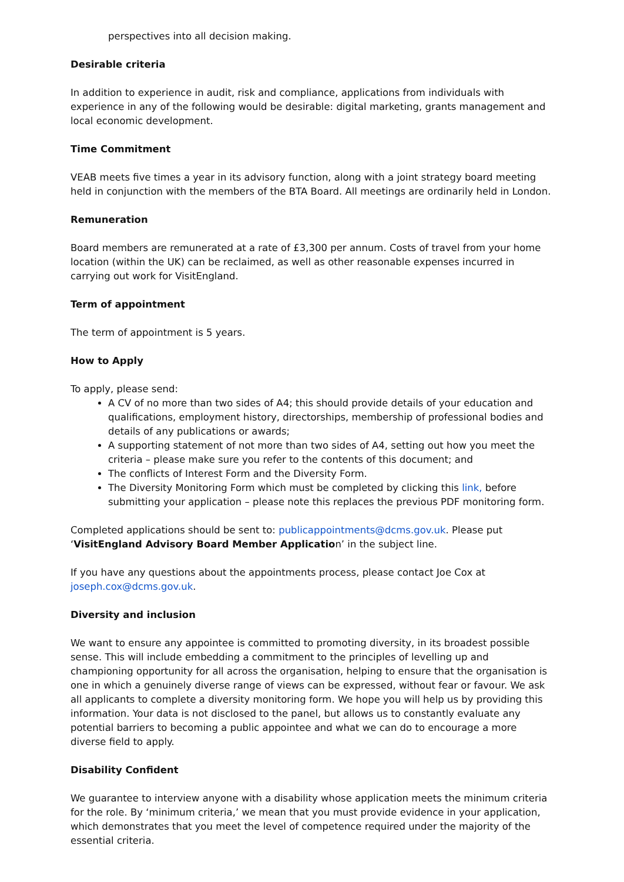perspectives into all decision making.
Desirable criteria
In addition to experience in audit, risk and compliance, applications from individuals with experience in any of the following would be desirable: digital marketing, grants management and local economic development.
Time Commitment
VEAB meets five times a year in its advisory function, along with a joint strategy board meeting held in conjunction with the members of the BTA Board. All meetings are ordinarily held in London.
Remuneration
Board members are remunerated at a rate of £3,300 per annum. Costs of travel from your home location (within the UK) can be reclaimed, as well as other reasonable expenses incurred in carrying out work for VisitEngland.
Term of appointment
The term of appointment is 5 years.
How to Apply
To apply, please send:
A CV of no more than two sides of A4; this should provide details of your education and qualifications, employment history, directorships, membership of professional bodies and details of any publications or awards;
A supporting statement of not more than two sides of A4, setting out how you meet the criteria – please make sure you refer to the contents of this document; and
The conflicts of Interest Form and the Diversity Form.
The Diversity Monitoring Form which must be completed by clicking this link, before submitting your application – please note this replaces the previous PDF monitoring form.
Completed applications should be sent to: publicappointments@dcms.gov.uk. Please put ‘VisitEngland Advisory Board Member Application’ in the subject line.
If you have any questions about the appointments process, please contact Joe Cox at joseph.cox@dcms.gov.uk.
Diversity and inclusion
We want to ensure any appointee is committed to promoting diversity, in its broadest possible sense. This will include embedding a commitment to the principles of levelling up and championing opportunity for all across the organisation, helping to ensure that the organisation is one in which a genuinely diverse range of views can be expressed, without fear or favour. We ask all applicants to complete a diversity monitoring form. We hope you will help us by providing this information. Your data is not disclosed to the panel, but allows us to constantly evaluate any potential barriers to becoming a public appointee and what we can do to encourage a more diverse field to apply.
Disability Confident
We guarantee to interview anyone with a disability whose application meets the minimum criteria for the role. By ‘minimum criteria,’ we mean that you must provide evidence in your application, which demonstrates that you meet the level of competence required under the majority of the essential criteria.